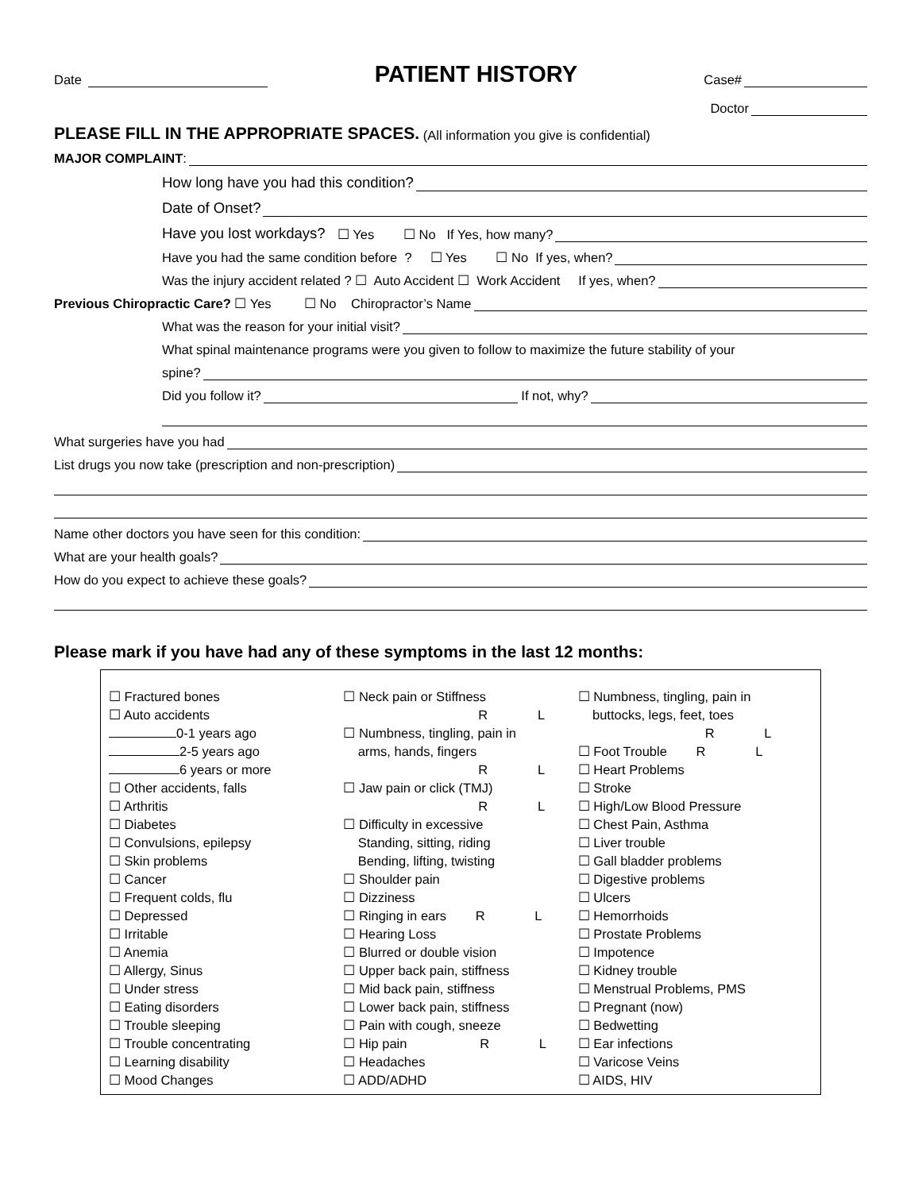Date
PATIENT HISTORY
Case#
Doctor
PLEASE FILL IN THE APPROPRIATE SPACES. (All information you give is confidential)
MAJOR COMPLAINT:
How long have you had this condition?
Date of Onset?
Have you lost workdays? ☐ Yes ☐ No If Yes, how many?
Have you had the same condition before ? ☐ Yes ☐ No If yes, when?
Was the injury accident related ? ☐ Auto Accident ☐ Work Accident If yes, when?
Previous Chiropractic Care? ☐ Yes ☐ No Chiropractor’s Name
What was the reason for your initial visit?
What spinal maintenance programs were you given to follow to maximize the future stability of your
spine?
Did you follow it? If not, why?
What surgeries have you had
List drugs you now take (prescription and non-prescription)
Name other doctors you have seen for this condition:
What are your health goals?
How do you expect to achieve these goals?
Please mark if you have had any of these symptoms in the last 12 months:
☐ Fractured bones
☐ Auto accidents
0-1 years ago
2-5 years ago
6 years or more
☐ Other accidents, falls
☐ Arthritis
☐ Diabetes
☐ Convulsions, epilepsy
☐ Skin problems
☐ Cancer
☐ Frequent colds, flu
☐ Depressed
☐ Irritable
☐ Anemia
☐ Allergy, Sinus
☐ Under stress
☐ Eating disorders
☐ Trouble sleeping
☐ Trouble concentrating
☐ Learning disability
☐ Mood Changes
☐ Neck pain or Stiffness
R L
☐ Numbness, tingling, pain in
arms, hands, fingers
R L
☐ Jaw pain or click (TMJ)
R L
☐ Difficulty in excessive
Standing, sitting, riding
Bending, lifting, twisting
☐ Shoulder pain
☐ Dizziness
☐ Ringing in ears R L
☐ Hearing Loss
☐ Blurred or double vision
☐ Upper back pain, stiffness
☐ Mid back pain, stiffness
☐ Lower back pain, stiffness
☐ Pain with cough, sneeze
☐ Hip pain R L
☐ Headaches
☐ ADD/ADHD
☐ Numbness, tingling, pain in
buttocks, legs, feet, toes
R L
☐ Foot Trouble R L
☐ Heart Problems
☐ Stroke
☐ High/Low Blood Pressure
☐ Chest Pain, Asthma
☐ Liver trouble
☐ Gall bladder problems
☐ Digestive problems
☐ Ulcers
☐ Hemorrhoids
☐ Prostate Problems
☐ Impotence
☐ Kidney trouble
☐ Menstrual Problems, PMS
☐ Pregnant (now)
☐ Bedwetting
☐ Ear infections
☐ Varicose Veins
☐ AIDS, HIV